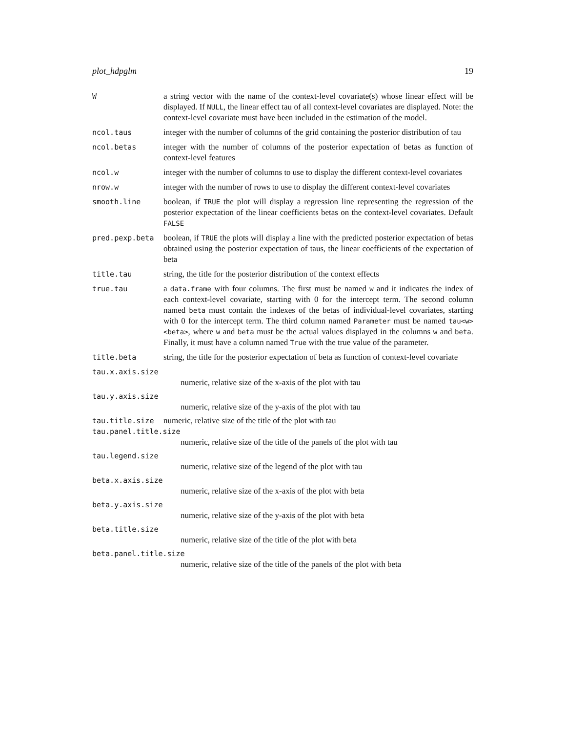plot_hdpglm 19
| W | a string vector with the name of the context-level covariate(s) whose linear effect will be displayed. If NULL , the linear effect tau of all context-level covariates are displayed. Note: the context-level covariate must have been included in the estimation of the model. |
| ncol.taus | integer with the number of columns of the grid containing the posterior distribution of tau |
| ncol.betas | integer with the number of columns of the posterior expectation of betas as function of context-level features |
| ncol.w | integer with the number of columns to use to display the different context-level covariates |
| nrow.w | integer with the number of rows to use to display the different context-level covariates |
| smooth.line | boolean, if TRUE the plot will display a regression line representing the regression of the posterior expectation of the linear coefficients betas on the context-level covariates. Default FALSE |
| pred.pexp.beta | boolean, if TRUE the plots will display a line with the predicted posterior expectation of betas obtained using the posterior expectation of taus, the linear coefficients of the expectation of beta |
| title.tau | string, the title for the posterior distribution of the context effects |
| true.tau | a data.frame with four columns. The first must be named w and it indicates the index of each context-level covariate, starting with 0 for the intercept term. The second column named beta must contain the indexes of the betas of individual-level covariates, starting with 0 for the intercept term. The third column named Parameter must be named tau<w><beta> , where w and beta must be the actual values displayed in the columns w and beta . Finally, it must have a column named True with the true value of the parameter. |
| title.beta | string, the title for the posterior expectation of beta as function of context-level covariate |
tau.x.axis.size
numeric, relative size of the x-axis of the plot with tau
tau.y.axis.size
numeric, relative size of the y-axis of the plot with tau
| tau.title.size | numeric, relative size of the title of the plot with tau |
tau.panel.title.size
numeric, relative size of the title of the panels of the plot with tau
tau.legend.size
numeric, relative size of the legend of the plot with tau
beta.x.axis.size
numeric, relative size of the x-axis of the plot with beta
beta.y.axis.size
numeric, relative size of the y-axis of the plot with beta
beta.title.size
numeric, relative size of the title of the plot with beta
beta.panel.title.size
numeric, relative size of the title of the panels of the plot with beta